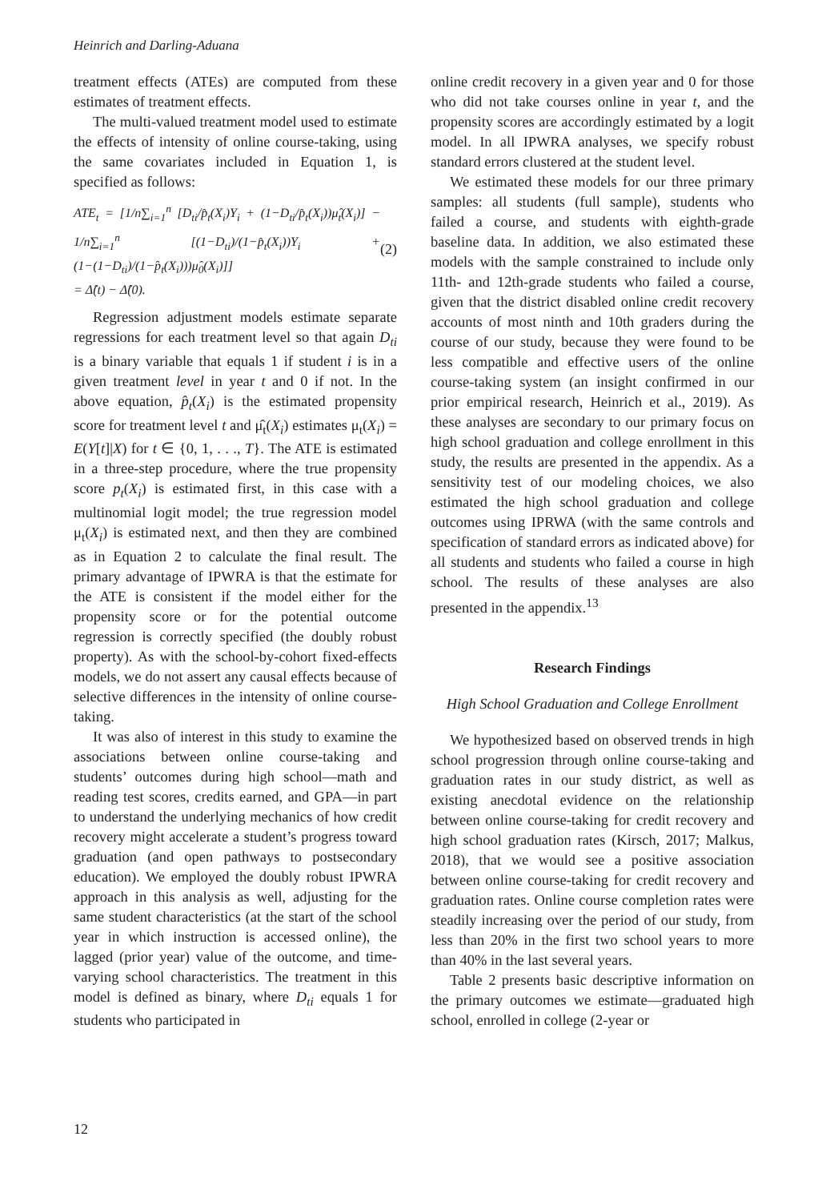Heinrich and Darling-Aduana
treatment effects (ATEs) are computed from these estimates of treatment effects.
The multi-valued treatment model used to estimate the effects of intensity of online course-taking, using the same covariates included in Equation 1, is specified as follows:
ATE<sub>t</sub> = [1/n∑<sub>i=1</sub><sup>n</sup> [D<sub>ti</sub>/p̂<sub>t</sub>(X<sub>i</sub>)Y<sub>i</sub> + (1−D<sub>ti</sub>/p̂<sub>t</sub>(X<sub>i</sub>))μ̂<sub>t</sub>(X<sub>i</sub>)] − 1/n∑<sub>i=1</sub><sup>n</sup> [(1−D<sub>ti</sub>)/(1−p̂<sub>t</sub>(X<sub>i</sub>))Y<sub>i</sub> + (1−(1−D<sub>ti</sub>)/(1−p̂<sub>t</sub>(X<sub>i</sub>)))μ̂<sub>0</sub>(X<sub>i</sub>)]]
= Δ̂(t) − Δ̂(0).
(2)
Regression adjustment models estimate separate regressions for each treatment level so that again D<sub>ti</sub> is a binary variable that equals 1 if student i is in a given treatment level in year t and 0 if not. In the above equation, p̂<sub>t</sub>(X<sub>i</sub>) is the estimated propensity score for treatment level t and μ̂<sub>t</sub>(X<sub>i</sub>) estimates μ<sub>t</sub>(X<sub>i</sub>) = E(Y[t]|X) for t ∈ {0, 1, . . ., T}. The ATE is estimated in a three-step procedure, where the true propensity score p<sub>t</sub>(X<sub>i</sub>) is estimated first, in this case with a multinomial logit model; the true regression model μ<sub>t</sub>(X<sub>i</sub>) is estimated next, and then they are combined as in Equation 2 to calculate the final result. The primary advantage of IPWRA is that the estimate for the ATE is consistent if the model either for the propensity score or for the potential outcome regression is correctly specified (the doubly robust property). As with the school-by-cohort fixed-effects models, we do not assert any causal effects because of selective differences in the intensity of online course-taking.
It was also of interest in this study to examine the associations between online course-taking and students’ outcomes during high school—math and reading test scores, credits earned, and GPA—in part to understand the underlying mechanics of how credit recovery might accelerate a student’s progress toward graduation (and open pathways to postsecondary education). We employed the doubly robust IPWRA approach in this analysis as well, adjusting for the same student characteristics (at the start of the school year in which instruction is accessed online), the lagged (prior year) value of the outcome, and time-varying school characteristics. The treatment in this model is defined as binary, where D<sub>ti</sub> equals 1 for students who participated in
online credit recovery in a given year and 0 for those who did not take courses online in year t, and the propensity scores are accordingly estimated by a logit model. In all IPWRA analyses, we specify robust standard errors clustered at the student level.
We estimated these models for our three primary samples: all students (full sample), students who failed a course, and students with eighth-grade baseline data. In addition, we also estimated these models with the sample constrained to include only 11th- and 12th-grade students who failed a course, given that the district disabled online credit recovery accounts of most ninth and 10th graders during the course of our study, because they were found to be less compatible and effective users of the online course-taking system (an insight confirmed in our prior empirical research, Heinrich et al., 2019). As these analyses are secondary to our primary focus on high school graduation and college enrollment in this study, the results are presented in the appendix. As a sensitivity test of our modeling choices, we also estimated the high school graduation and college outcomes using IPRWA (with the same controls and specification of standard errors as indicated above) for all students and students who failed a course in high school. The results of these analyses are also presented in the appendix.<sup>13</sup>
Research Findings
High School Graduation and College Enrollment
We hypothesized based on observed trends in high school progression through online course-taking and graduation rates in our study district, as well as existing anecdotal evidence on the relationship between online course-taking for credit recovery and high school graduation rates (Kirsch, 2017; Malkus, 2018), that we would see a positive association between online course-taking for credit recovery and graduation rates. Online course completion rates were steadily increasing over the period of our study, from less than 20% in the first two school years to more than 40% in the last several years.
Table 2 presents basic descriptive information on the primary outcomes we estimate—graduated high school, enrolled in college (2-year or
12